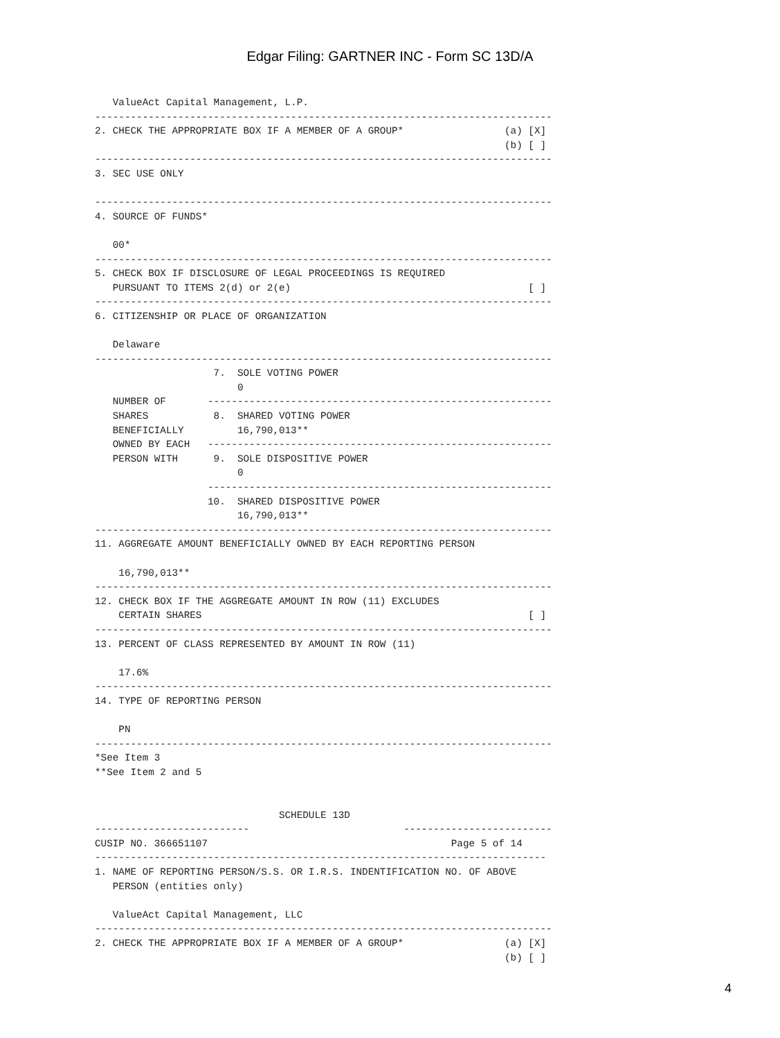Edgar Filing: GARTNER INC - Form SC 13D/A
   ValueAct Capital Management, L.P.
-----------------------------------------------------------------------------
2. CHECK THE APPROPRIATE BOX IF A MEMBER OF A GROUP*                 (a) [X]
                                                                     (b) [ ]
-----------------------------------------------------------------------------
3. SEC USE ONLY

-----------------------------------------------------------------------------
4. SOURCE OF FUNDS*

   00*
-----------------------------------------------------------------------------
5. CHECK BOX IF DISCLOSURE OF LEGAL PROCEEDINGS IS REQUIRED
   PURSUANT TO ITEMS 2(d) or 2(e)                                        [ ]
-----------------------------------------------------------------------------
6. CITIZENSHIP OR PLACE OF ORGANIZATION

   Delaware
-----------------------------------------------------------------------------
                    7.  SOLE VOTING POWER
                        0
   NUMBER OF       ----------------------------------------------------------
   SHARES           8.  SHARED VOTING POWER
   BENEFICIALLY         16,790,013**
   OWNED BY EACH   ----------------------------------------------------------
   PERSON WITH      9.  SOLE DISPOSITIVE POWER
                        0
                   ----------------------------------------------------------
                   10.  SHARED DISPOSITIVE POWER
                        16,790,013**
-----------------------------------------------------------------------------
11. AGGREGATE AMOUNT BENEFICIALLY OWNED BY EACH REPORTING PERSON

    16,790,013**
-----------------------------------------------------------------------------
12. CHECK BOX IF THE AGGREGATE AMOUNT IN ROW (11) EXCLUDES
    CERTAIN SHARES                                                       [ ]
-----------------------------------------------------------------------------
13. PERCENT OF CLASS REPRESENTED BY AMOUNT IN ROW (11)

    17.6%
-----------------------------------------------------------------------------
14. TYPE OF REPORTING PERSON

    PN
-----------------------------------------------------------------------------
*See Item 3
**See Item 2 and 5


                               SCHEDULE 13D
--------------------------                          -------------------------
CUSIP NO. 366651107                                         Page 5 of 14
----------------------------------------------------------------------------
1. NAME OF REPORTING PERSON/S.S. OR I.R.S. INDENTIFICATION NO. OF ABOVE
   PERSON (entities only)

   ValueAct Capital Management, LLC
-----------------------------------------------------------------------------
2. CHECK THE APPROPRIATE BOX IF A MEMBER OF A GROUP*                 (a) [X]
                                                                     (b) [ ]
4